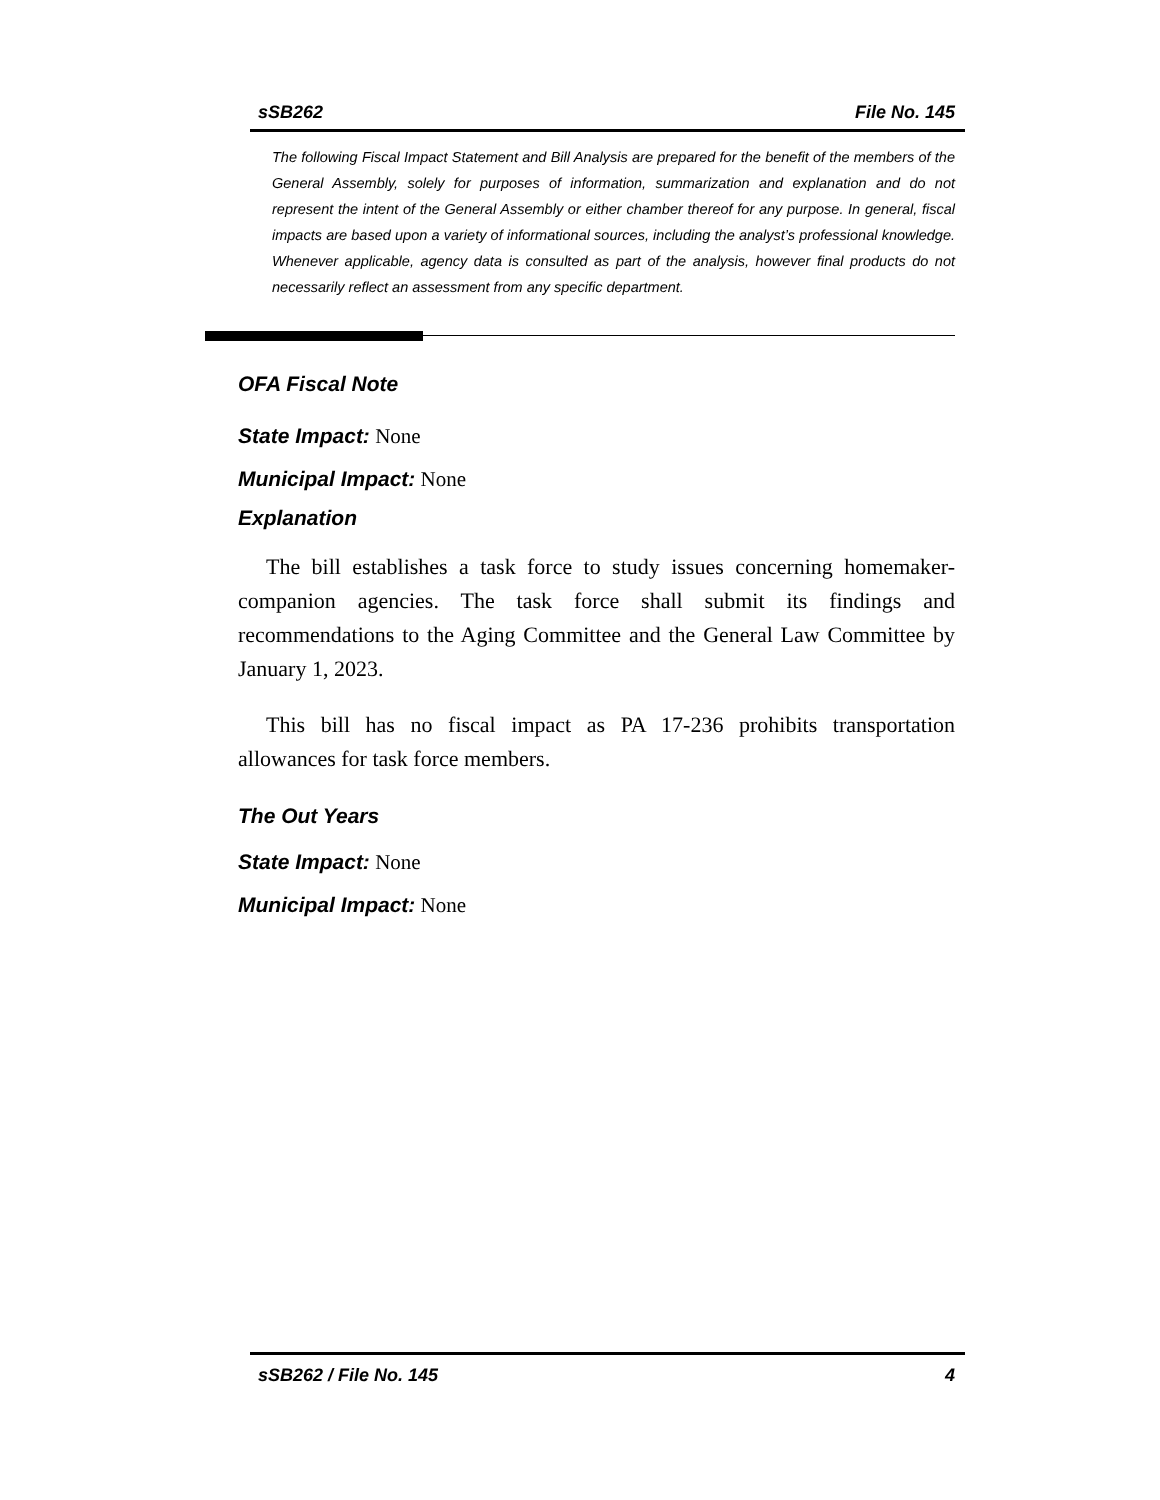sSB262 File No. 145
The following Fiscal Impact Statement and Bill Analysis are prepared for the benefit of the members of the General Assembly, solely for purposes of information, summarization and explanation and do not represent the intent of the General Assembly or either chamber thereof for any purpose. In general, fiscal impacts are based upon a variety of informational sources, including the analyst’s professional knowledge. Whenever applicable, agency data is consulted as part of the analysis, however final products do not necessarily reflect an assessment from any specific department.
OFA Fiscal Note
State Impact: None
Municipal Impact: None
Explanation
The bill establishes a task force to study issues concerning homemaker-companion agencies. The task force shall submit its findings and recommendations to the Aging Committee and the General Law Committee by January 1, 2023.
This bill has no fiscal impact as PA 17-236 prohibits transportation allowances for task force members.
The Out Years
State Impact: None
Municipal Impact: None
sSB262 / File No. 145 4